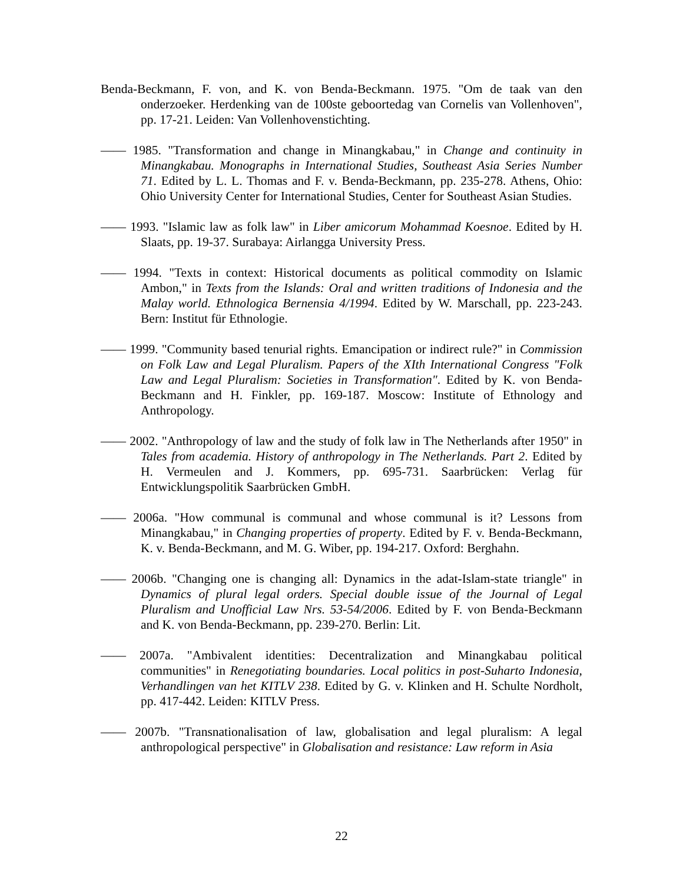Benda-Beckmann, F. von, and K. von Benda-Beckmann. 1975. "Om de taak van den onderzoeker. Herdenking van de 100ste geboortedag van Cornelis van Vollenhoven", pp. 17-21. Leiden: Van Vollenhovenstichting.
—— 1985. "Transformation and change in Minangkabau," in Change and continuity in Minangkabau. Monographs in International Studies, Southeast Asia Series Number 71. Edited by L. L. Thomas and F. v. Benda-Beckmann, pp. 235-278. Athens, Ohio: Ohio University Center for International Studies, Center for Southeast Asian Studies.
—— 1993. "Islamic law as folk law" in Liber amicorum Mohammad Koesnoe. Edited by H. Slaats, pp. 19-37. Surabaya: Airlangga University Press.
—— 1994. "Texts in context: Historical documents as political commodity on Islamic Ambon," in Texts from the Islands: Oral and written traditions of Indonesia and the Malay world. Ethnologica Bernensia 4/1994. Edited by W. Marschall, pp. 223-243. Bern: Institut für Ethnologie.
—— 1999. "Community based tenurial rights. Emancipation or indirect rule?" in Commission on Folk Law and Legal Pluralism. Papers of the XIth International Congress "Folk Law and Legal Pluralism: Societies in Transformation". Edited by K. von Benda-Beckmann and H. Finkler, pp. 169-187. Moscow: Institute of Ethnology and Anthropology.
—— 2002. "Anthropology of law and the study of folk law in The Netherlands after 1950" in Tales from academia. History of anthropology in The Netherlands. Part 2. Edited by H. Vermeulen and J. Kommers, pp. 695-731. Saarbrücken: Verlag für Entwicklungspolitik Saarbrücken GmbH.
—— 2006a. "How communal is communal and whose communal is it? Lessons from Minangkabau," in Changing properties of property. Edited by F. v. Benda-Beckmann, K. v. Benda-Beckmann, and M. G. Wiber, pp. 194-217. Oxford: Berghahn.
—— 2006b. "Changing one is changing all: Dynamics in the adat-Islam-state triangle" in Dynamics of plural legal orders. Special double issue of the Journal of Legal Pluralism and Unofficial Law Nrs. 53-54/2006. Edited by F. von Benda-Beckmann and K. von Benda-Beckmann, pp. 239-270. Berlin: Lit.
—— 2007a. "Ambivalent identities: Decentralization and Minangkabau political communities" in Renegotiating boundaries. Local politics in post-Suharto Indonesia, Verhandlingen van het KITLV 238. Edited by G. v. Klinken and H. Schulte Nordholt, pp. 417-442. Leiden: KITLV Press.
—— 2007b. "Transnationalisation of law, globalisation and legal pluralism: A legal anthropological perspective" in Globalisation and resistance: Law reform in Asia
22